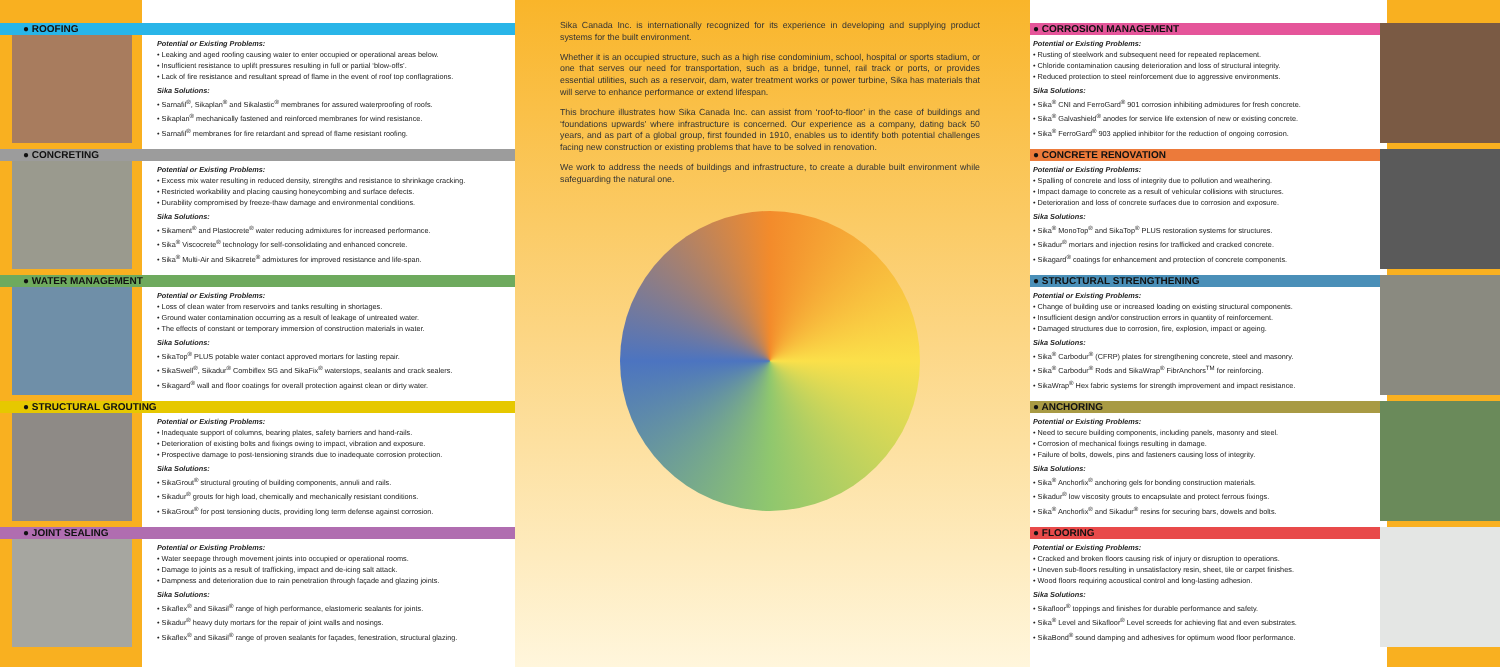● ROOFING
Potential or Existing Problems:
• Leaking and aged roofing causing water to enter occupied or operational areas below.
• Insufficient resistance to uplift pressures resulting in full or partial ‘blow-offs’.
• Lack of fire resistance and resultant spread of flame in the event of roof top conflagrations.
Sika Solutions:
• Sarnafil<sup>®</sup>, Sikaplan<sup>®</sup> and Sikalastic<sup>®</sup> membranes for assured waterproofing of roofs.
• Sikaplan<sup>®</sup> mechanically fastened and reinforced membranes for wind resistance.
• Sarnafil<sup>®</sup> membranes for fire retardant and spread of flame resistant roofing.
● CONCRETING
Potential or Existing Problems:
• Excess mix water resulting in reduced density, strengths and resistance to shrinkage cracking.
• Restricted workability and placing causing honeycombing and surface defects.
• Durability compromised by freeze-thaw damage and environmental conditions.
Sika Solutions:
• Sikament<sup>®</sup> and Plastocrete<sup>®</sup> water reducing admixtures for increased performance.
• Sika<sup>®</sup> Viscocrete<sup>®</sup> technology for self-consolidating and enhanced concrete.
• Sika<sup>®</sup> Multi-Air and Sikacrete<sup>®</sup> admixtures for improved resistance and life-span.
● WATER MANAGEMENT
Potential or Existing Problems:
• Loss of clean water from reservoirs and tanks resulting in shortages.
• Ground water contamination occurring as a result of leakage of untreated water.
• The effects of constant or temporary immersion of construction materials in water.
Sika Solutions:
• SikaTop<sup>®</sup> PLUS potable water contact approved mortars for lasting repair.
• SikaSwell<sup>®</sup>, Sikadur<sup>®</sup> Combiflex SG and SikaFix<sup>®</sup> waterstops, sealants and crack sealers.
• Sikagard<sup>®</sup> wall and floor coatings for overall protection against clean or dirty water.
● STRUCTURAL GROUTING
Potential or Existing Problems:
• Inadequate support of columns, bearing plates, safety barriers and hand-rails.
• Deterioration of existing bolts and fixings owing to impact, vibration and exposure.
• Prospective damage to post-tensioning strands due to inadequate corrosion protection.
Sika Solutions:
• SikaGrout<sup>®</sup> structural grouting of building components, annuli and rails.
• Sikadur<sup>®</sup> grouts for high load, chemically and mechanically resistant conditions.
• SikaGrout<sup>®</sup> for post tensioning ducts, providing long term defense against corrosion.
● JOINT SEALING
Potential or Existing Problems:
• Water seepage through movement joints into occupied or operational rooms.
• Damage to joints as a result of trafficking, impact and de-icing salt attack.
• Dampness and deterioration due to rain penetration through façade and glazing joints.
Sika Solutions:
• Sikaflex<sup>®</sup> and Sikasil<sup>®</sup> range of high performance, elastomeric sealants for joints.
• Sikadur<sup>®</sup> heavy duty mortars for the repair of joint walls and nosings.
• Sikaflex<sup>®</sup> and Sikasil<sup>®</sup> range of proven sealants for façades, fenestration, structural glazing.
Sika Canada Inc. is internationally recognized for its experience in developing and supplying product systems for the built environment.
Whether it is an occupied structure, such as a high rise condominium, school, hospital or sports stadium, or one that serves our need for transportation, such as a bridge, tunnel, rail track or ports, or provides essential utilities, such as a reservoir, dam, water treatment works or power turbine, Sika has materials that will serve to enhance performance or extend lifespan.
This brochure illustrates how Sika Canada Inc. can assist from ‘roof-to-floor’ in the case of buildings and ‘foundations upwards’ where infrastructure is concerned. Our experience as a company, dating back 50 years, and as part of a global group, first founded in 1910, enables us to identify both potential challenges facing new construction or existing problems that have to be solved in renovation.
We work to address the needs of buildings and infrastructure, to create a durable built environment while safeguarding the natural one.
● CORROSION MANAGEMENT
Potential or Existing Problems:
• Rusting of steelwork and subsequent need for repeated replacement.
• Chloride contamination causing deterioration and loss of structural integrity.
• Reduced protection to steel reinforcement due to aggressive environments.
Sika Solutions:
• Sika<sup>®</sup> CNI and FerroGard<sup>®</sup> 901 corrosion inhibiting admixtures for fresh concrete.
• Sika<sup>®</sup> Galvashield<sup>®</sup> anodes for service life extension of new or existing concrete.
• Sika<sup>®</sup> FerroGard<sup>®</sup> 903 applied inhibitor for the reduction of ongoing corrosion.
● CONCRETE RENOVATION
Potential or Existing Problems:
• Spalling of concrete and loss of integrity due to pollution and weathering.
• Impact damage to concrete as a result of vehicular collisions with structures.
• Deterioration and loss of concrete surfaces due to corrosion and exposure.
Sika Solutions:
• Sika<sup>®</sup> MonoTop<sup>®</sup> and SikaTop<sup>®</sup> PLUS restoration systems for structures.
• Sikadur<sup>®</sup> mortars and injection resins for trafficked and cracked concrete.
• Sikagard<sup>®</sup> coatings for enhancement and protection of concrete components.
● STRUCTURAL STRENGTHENING
Potential or Existing Problems:
• Change of building use or increased loading on existing structural components.
• Insufficient design and/or construction errors in quantity of reinforcement.
• Damaged structures due to corrosion, fire, explosion, impact or ageing.
Sika Solutions:
• Sika<sup>®</sup> Carbodur<sup>®</sup> (CFRP) plates for strengthening concrete, steel and masonry.
• Sika<sup>®</sup> Carbodur<sup>®</sup> Rods and SikaWrap<sup>®</sup> FibrAnchors<sup>TM</sup> for reinforcing.
• SikaWrap<sup>®</sup> Hex fabric systems for strength improvement and impact resistance.
● ANCHORING
Potential or Existing Problems:
• Need to secure building components, including panels, masonry and steel.
• Corrosion of mechanical fixings resulting in damage.
• Failure of bolts, dowels, pins and fasteners causing loss of integrity.
Sika Solutions:
• Sika<sup>®</sup> Anchorfix<sup>®</sup> anchoring gels for bonding construction materials.
• Sikadur<sup>®</sup> low viscosity grouts to encapsulate and protect ferrous fixings.
• Sika<sup>®</sup> Anchorfix<sup>®</sup> and Sikadur<sup>®</sup> resins for securing bars, dowels and bolts.
● FLOORING
Potential or Existing Problems:
• Cracked and broken floors causing risk of injury or disruption to operations.
• Uneven sub-floors resulting in unsatisfactory resin, sheet, tile or carpet finishes.
• Wood floors requiring acoustical control and long-lasting adhesion.
Sika Solutions:
• Sikafloor<sup>®</sup> toppings and finishes for durable performance and safety.
• Sika<sup>®</sup> Level and Sikafloor<sup>®</sup> Level screeds for achieving flat and even substrates.
• SikaBond<sup>®</sup> sound damping and adhesives for optimum wood floor performance.